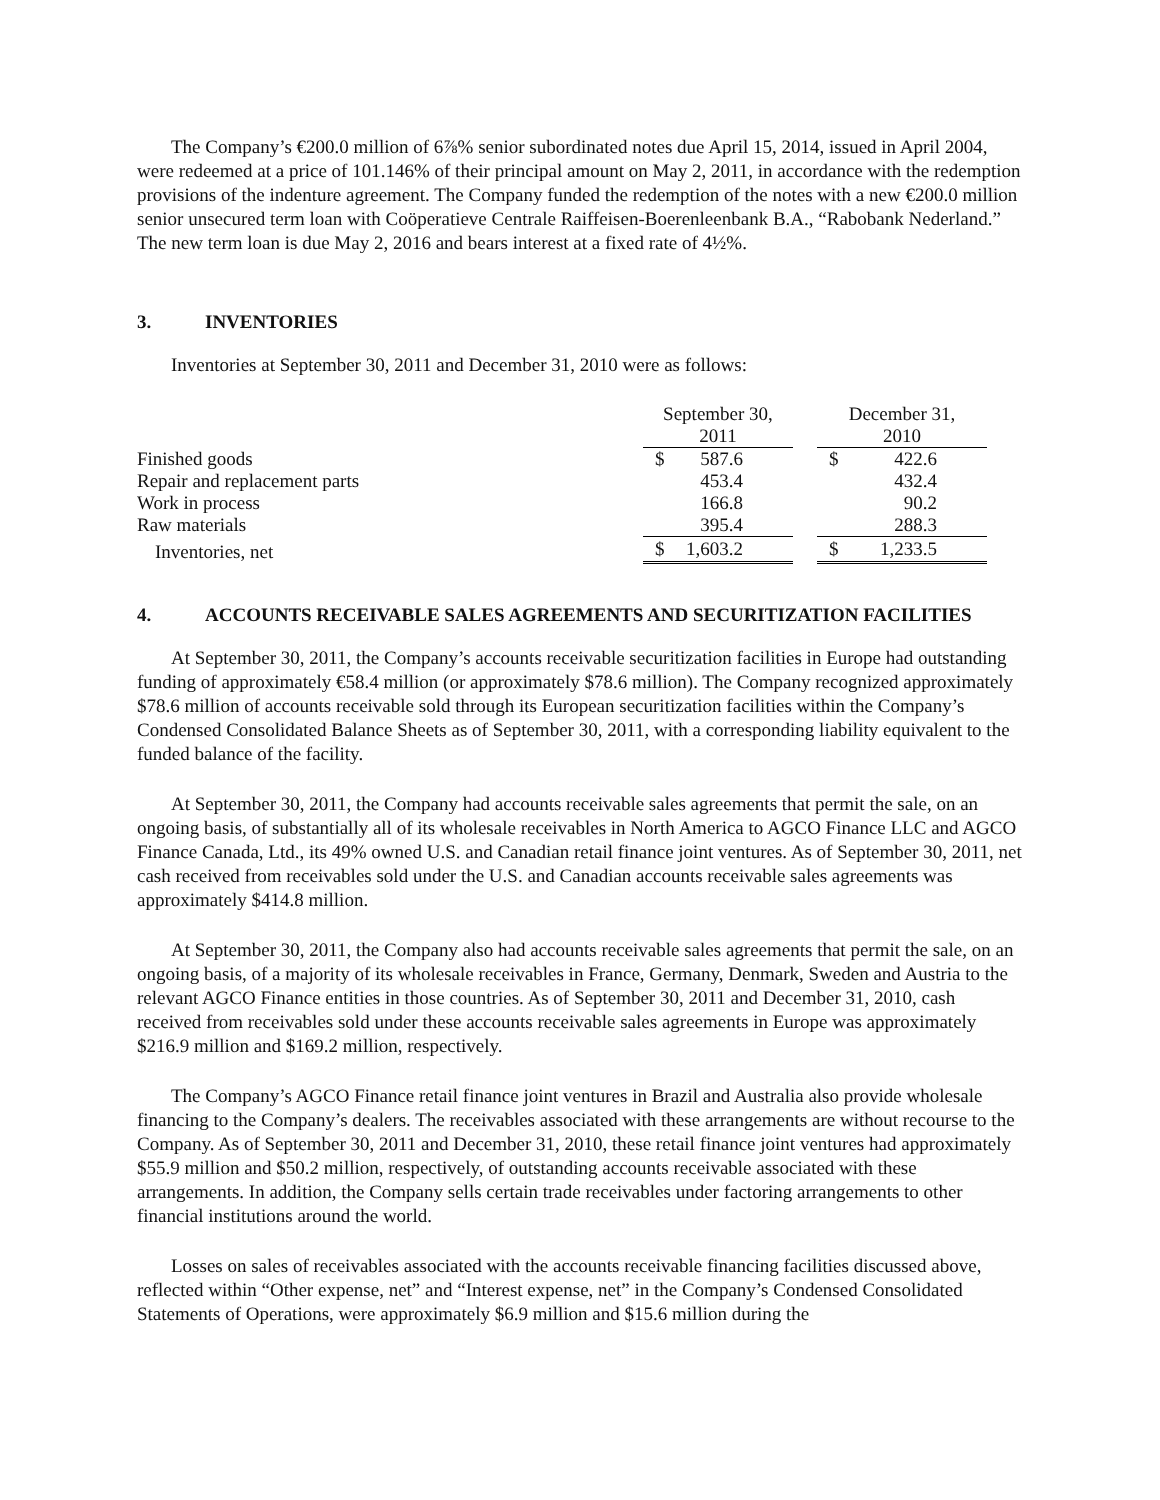The Company’s €200.0 million of 6⅞% senior subordinated notes due April 15, 2014, issued in April 2004, were redeemed at a price of 101.146% of their principal amount on May 2, 2011, in accordance with the redemption provisions of the indenture agreement. The Company funded the redemption of the notes with a new €200.0 million senior unsecured term loan with Coöperatieve Centrale Raiffeisen-Boerenleenbank B.A., “Rabobank Nederland.” The new term loan is due May 2, 2016 and bears interest at a fixed rate of 4½%.
3. INVENTORIES
Inventories at September 30, 2011 and December 31, 2010 were as follows:
| | September 30, 2011 | | December 31, 2010 |
| Finished goods | $ 587.6 | | $ 422.6 |
| Repair and replacement parts | 453.4 | | 432.4 |
| Work in process | 166.8 | | 90.2 |
| Raw materials | 395.4 | | 288.3 |
| Inventories, net | $ 1,603.2 | | $ 1,233.5 |
4. ACCOUNTS RECEIVABLE SALES AGREEMENTS AND SECURITIZATION FACILITIES
At September 30, 2011, the Company’s accounts receivable securitization facilities in Europe had outstanding funding of approximately €58.4 million (or approximately $78.6 million). The Company recognized approximately $78.6 million of accounts receivable sold through its European securitization facilities within the Company’s Condensed Consolidated Balance Sheets as of September 30, 2011, with a corresponding liability equivalent to the funded balance of the facility.
At September 30, 2011, the Company had accounts receivable sales agreements that permit the sale, on an ongoing basis, of substantially all of its wholesale receivables in North America to AGCO Finance LLC and AGCO Finance Canada, Ltd., its 49% owned U.S. and Canadian retail finance joint ventures. As of September 30, 2011, net cash received from receivables sold under the U.S. and Canadian accounts receivable sales agreements was approximately $414.8 million.
At September 30, 2011, the Company also had accounts receivable sales agreements that permit the sale, on an ongoing basis, of a majority of its wholesale receivables in France, Germany, Denmark, Sweden and Austria to the relevant AGCO Finance entities in those countries. As of September 30, 2011 and December 31, 2010, cash received from receivables sold under these accounts receivable sales agreements in Europe was approximately $216.9 million and $169.2 million, respectively.
The Company’s AGCO Finance retail finance joint ventures in Brazil and Australia also provide wholesale financing to the Company’s dealers. The receivables associated with these arrangements are without recourse to the Company. As of September 30, 2011 and December 31, 2010, these retail finance joint ventures had approximately $55.9 million and $50.2 million, respectively, of outstanding accounts receivable associated with these arrangements. In addition, the Company sells certain trade receivables under factoring arrangements to other financial institutions around the world.
Losses on sales of receivables associated with the accounts receivable financing facilities discussed above, reflected within “Other expense, net” and “Interest expense, net” in the Company’s Condensed Consolidated Statements of Operations, were approximately $6.9 million and $15.6 million during the